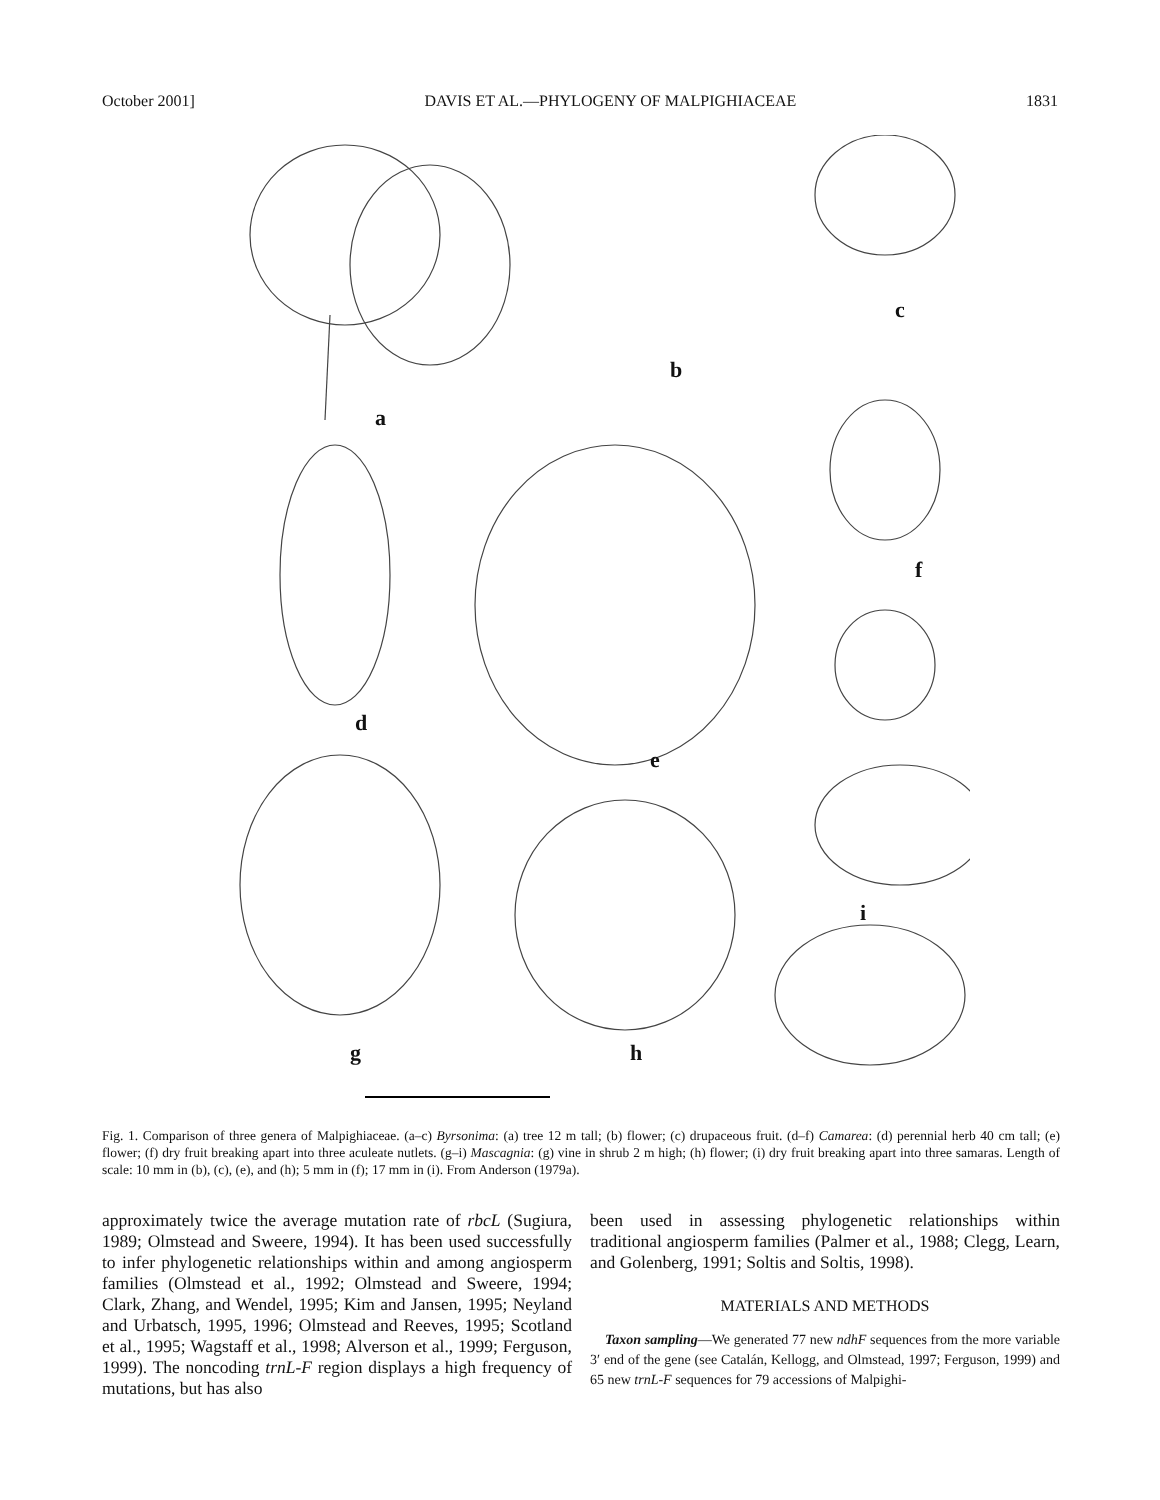October 2001] DAVIS ET AL.—PHYLOGENY OF MALPIGHIACEAE 1831
a
b
c
d
e
f
g h
i
Fig. 1. Comparison of three genera of Malpighiaceae. (a–c) Byrsonima: (a) tree 12 m tall; (b) flower; (c) drupaceous fruit. (d–f) Camarea: (d) perennial herb 40 cm tall; (e) flower; (f) dry fruit breaking apart into three aculeate nutlets. (g–i) Mascagnia: (g) vine in shrub 2 m high; (h) flower; (i) dry fruit breaking apart into three samaras. Length of scale: 10 mm in (b), (c), (e), and (h); 5 mm in (f); 17 mm in (i). From Anderson (1979a).
approximately twice the average mutation rate of rbcL (Sugiura, 1989; Olmstead and Sweere, 1994). It has been used successfully to infer phylogenetic relationships within and among angiosperm families (Olmstead et al., 1992; Olmstead and Sweere, 1994; Clark, Zhang, and Wendel, 1995; Kim and Jansen, 1995; Neyland and Urbatsch, 1995, 1996; Olmstead and Reeves, 1995; Scotland et al., 1995; Wagstaff et al., 1998; Alverson et al., 1999; Ferguson, 1999). The noncoding trnL-F region displays a high frequency of mutations, but has also
been used in assessing phylogenetic relationships within traditional angiosperm families (Palmer et al., 1988; Clegg, Learn, and Golenberg, 1991; Soltis and Soltis, 1998).
MATERIALS AND METHODS
Taxon sampling—We generated 77 new ndhF sequences from the more variable 3′ end of the gene (see Catalán, Kellogg, and Olmstead, 1997; Ferguson, 1999) and 65 new trnL-F sequences for 79 accessions of Malpighi-